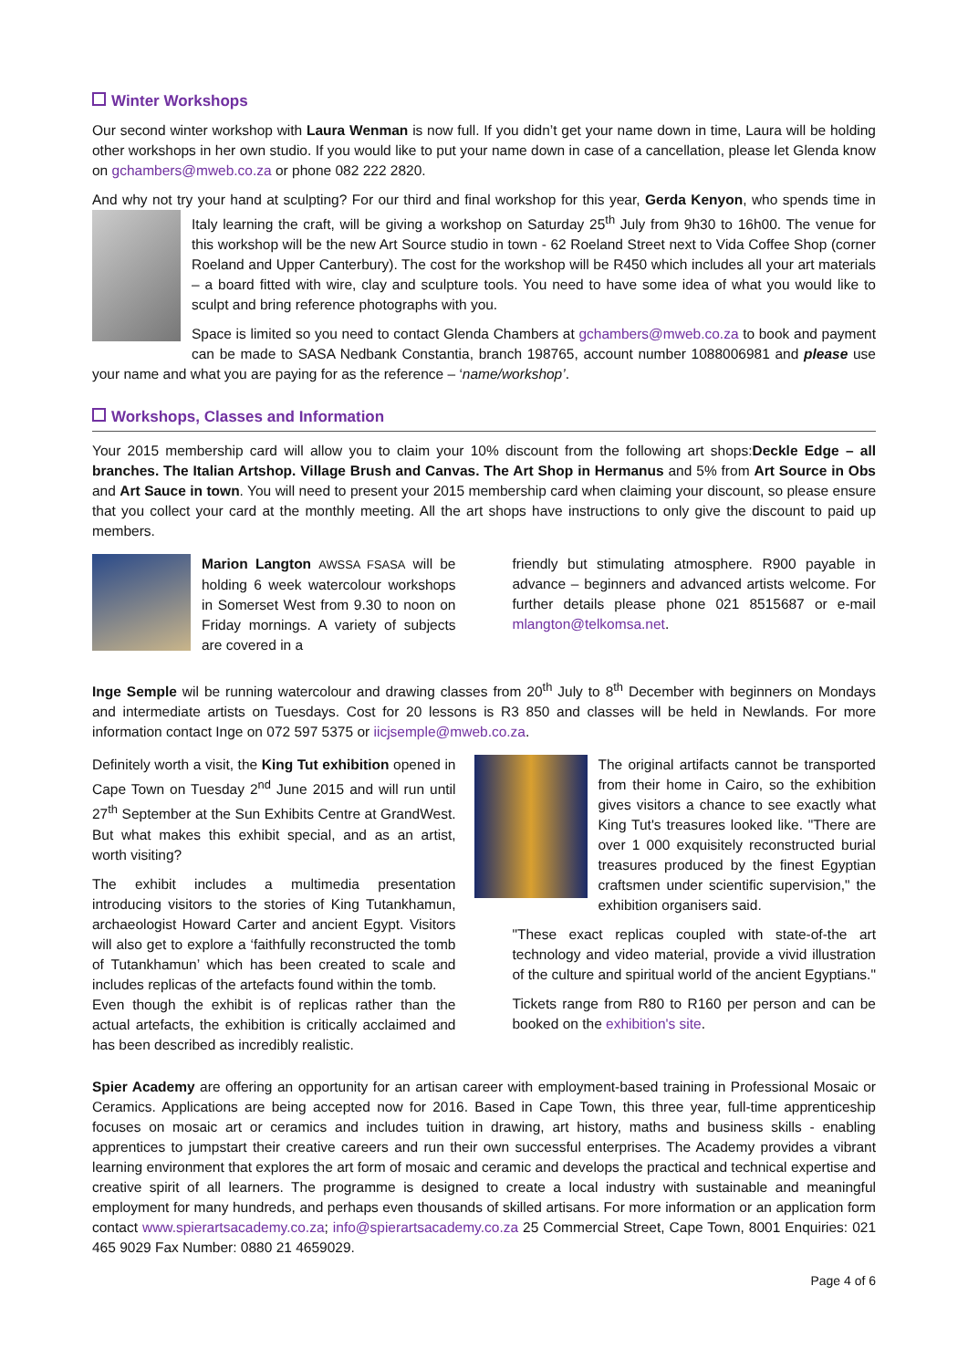Winter Workshops
Our second winter workshop with Laura Wenman is now full. If you didn’t get your name down in time, Laura will be holding other workshops in her own studio. If you would like to put your name down in case of a cancellation, please let Glenda know on gchambers@mweb.co.za or phone 082 222 2820.
And why not try your hand at sculpting? For our third and final workshop for this year, Gerda Kenyon, who spends time in Italy learning the craft, will be giving a workshop on Saturday 25<sup>th</sup> July from 9h30 to 16h00. The venue for this workshop will be the new Art Source studio in town - 62 Roeland Street next to Vida Coffee Shop (corner Roeland and Upper Canterbury). The cost for the workshop will be R450 which includes all your art materials – a board fitted with wire, clay and sculpture tools. You need to have some idea of what you would like to sculpt and bring reference photographs with you.
Space is limited so you need to contact Glenda Chambers at gchambers@mweb.co.za to book and payment can be made to SASA Nedbank Constantia, branch 198765, account number 1088006981 and please use your name and what you are paying for as the reference – ‘name/workshop’.
Workshops, Classes and Information
Your 2015 membership card will allow you to claim your 10% discount from the following art shops:Deckle Edge – all branches. The Italian Artshop. Village Brush and Canvas. The Art Shop in Hermanus and 5% from Art Source in Obs and Art Sauce in town. You will need to present your 2015 membership card when claiming your discount, so please ensure that you collect your card at the monthly meeting. All the art shops have instructions to only give the discount to paid up members.
Marion Langton AWSSA FSASA will be holding 6 week watercolour workshops in Somerset West from 9.30 to noon on Friday mornings. A variety of subjects are covered in a
friendly but stimulating atmosphere. R900 payable in advance – beginners and advanced artists welcome. For further details please phone 021 8515687 or e-mail mlangton@telkomsa.net.
Inge Semple wil be running watercolour and drawing classes from 20<sup>th</sup> July to 8<sup>th</sup> December with beginners on Mondays and intermediate artists on Tuesdays. Cost for 20 lessons is R3 850 and classes will be held in Newlands. For more information contact Inge on 072 597 5375 or iicjsemple@mweb.co.za.
Definitely worth a visit, the King Tut exhibition opened in Cape Town on Tuesday 2<sup>nd</sup> June 2015 and will run until 27<sup>th</sup> September at the Sun Exhibits Centre at GrandWest. But what makes this exhibit special, and as an artist, worth visiting?
The exhibit includes a multimedia presentation introducing visitors to the stories of King Tutankhamun, archaeologist Howard Carter and ancient Egypt. Visitors will also get to explore a ‘faithfully reconstructed the tomb of Tutankhamun’ which has been created to scale and includes replicas of the artefacts found within the tomb.
Even though the exhibit is of replicas rather than the actual artefacts, the exhibition is critically acclaimed and has been described as incredibly realistic.
The original artifacts cannot be transported from their home in Cairo, so the exhibition gives visitors a chance to see exactly what King Tut's treasures looked like. "There are over 1 000 exquisitely reconstructed burial treasures produced by the finest Egyptian craftsmen under scientific supervision," the exhibition organisers said.
"These exact replicas coupled with state-of-the art technology and video material, provide a vivid illustration of the culture and spiritual world of the ancient Egyptians."
Tickets range from R80 to R160 per person and can be booked on the exhibition's site.
Spier Academy are offering an opportunity for an artisan career with employment-based training in Professional Mosaic or Ceramics. Applications are being accepted now for 2016. Based in Cape Town, this three year, full-time apprenticeship focuses on mosaic art or ceramics and includes tuition in drawing, art history, maths and business skills - enabling apprentices to jumpstart their creative careers and run their own successful enterprises. The Academy provides a vibrant learning environment that explores the art form of mosaic and ceramic and develops the practical and technical expertise and creative spirit of all learners. The programme is designed to create a local industry with sustainable and meaningful employment for many hundreds, and perhaps even thousands of skilled artisans. For more information or an application form contact www.spierartsacademy.co.za; info@spierartsacademy.co.za 25 Commercial Street, Cape Town, 8001 Enquiries: 021 465 9029 Fax Number: 0880 21 4659029.
Page 4 of 6